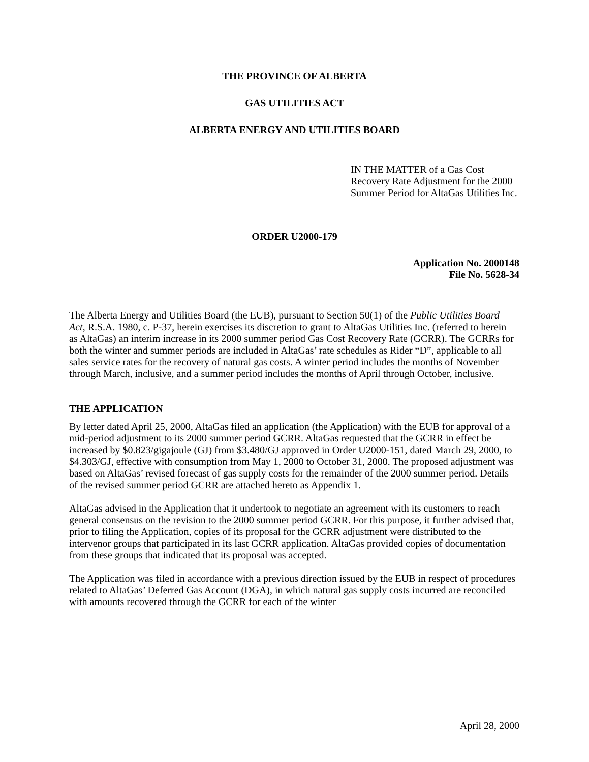THE PROVINCE OF ALBERTA
GAS UTILITIES ACT
ALBERTA ENERGY AND UTILITIES BOARD
IN THE MATTER of a Gas Cost Recovery Rate Adjustment for the 2000 Summer Period for AltaGas Utilities Inc.
ORDER U2000-179
Application No. 2000148
File No. 5628-34
The Alberta Energy and Utilities Board (the EUB), pursuant to Section 50(1) of the Public Utilities Board Act, R.S.A. 1980, c. P-37, herein exercises its discretion to grant to AltaGas Utilities Inc. (referred to herein as AltaGas) an interim increase in its 2000 summer period Gas Cost Recovery Rate (GCRR). The GCRRs for both the winter and summer periods are included in AltaGas’ rate schedules as Rider “D”, applicable to all sales service rates for the recovery of natural gas costs. A winter period includes the months of November through March, inclusive, and a summer period includes the months of April through October, inclusive.
THE APPLICATION
By letter dated April 25, 2000, AltaGas filed an application (the Application) with the EUB for approval of a mid-period adjustment to its 2000 summer period GCRR. AltaGas requested that the GCRR in effect be increased by $0.823/gigajoule (GJ) from $3.480/GJ approved in Order U2000-151, dated March 29, 2000, to $4.303/GJ, effective with consumption from May 1, 2000 to October 31, 2000. The proposed adjustment was based on AltaGas’ revised forecast of gas supply costs for the remainder of the 2000 summer period. Details of the revised summer period GCRR are attached hereto as Appendix 1.
AltaGas advised in the Application that it undertook to negotiate an agreement with its customers to reach general consensus on the revision to the 2000 summer period GCRR. For this purpose, it further advised that, prior to filing the Application, copies of its proposal for the GCRR adjustment were distributed to the intervenor groups that participated in its last GCRR application. AltaGas provided copies of documentation from these groups that indicated that its proposal was accepted.
The Application was filed in accordance with a previous direction issued by the EUB in respect of procedures related to AltaGas’ Deferred Gas Account (DGA), in which natural gas supply costs incurred are reconciled with amounts recovered through the GCRR for each of the winter
April 28, 2000